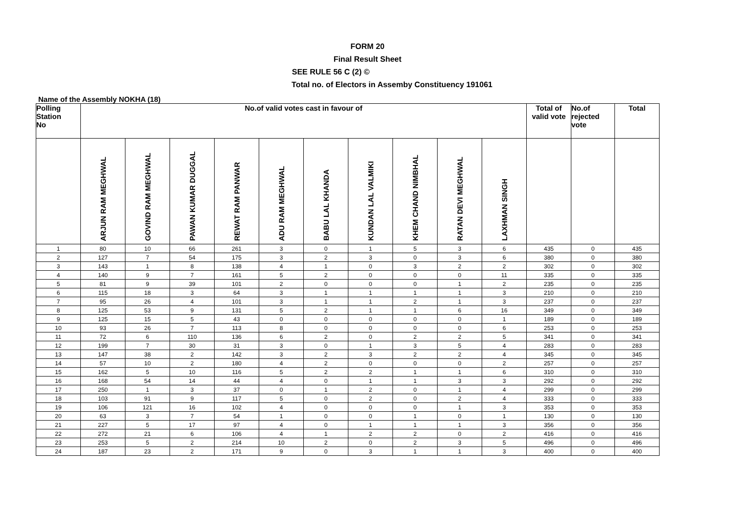FORM 20
Final Result Sheet
SEE RULE 56 C (2) ©
Total no. of Electors in Assemby Constituency 191061
Name of the Assembly NOKHA (18)
| Polling Station No | No.of valid votes cast in favour of | | | | | | | | | | Total of valid vote | No.of rejected vote | Total |
| --- | --- | --- | --- | --- | --- | --- | --- | --- | --- | --- | --- | --- | --- |
| | ARJUN RAM MEGHWAL | GOVIND RAM MEGHWAL | PAWAN KUMAR DUGGAL | REWAT RAM PANWAR | ADU RAM MEGHWAL | BABU LAL KHANDA | KUNDAN LAL VALMIKI | KHEM CHAND NIMBHAL | RATAN DEVI MEGHWAL | LAXHMAN SINGH | | | |
| 1 | 80 | 10 | 66 | 261 | 3 | 0 | 1 | 5 | 3 | 6 | 435 | 0 | 435 |
| 2 | 127 | 7 | 54 | 175 | 3 | 2 | 3 | 0 | 3 | 6 | 380 | 0 | 380 |
| 3 | 143 | 1 | 8 | 138 | 4 | 1 | 0 | 3 | 2 | 2 | 302 | 0 | 302 |
| 4 | 140 | 9 | 7 | 161 | 5 | 2 | 0 | 0 | 0 | 11 | 335 | 0 | 335 |
| 5 | 81 | 9 | 39 | 101 | 2 | 0 | 0 | 0 | 1 | 2 | 235 | 0 | 235 |
| 6 | 115 | 18 | 3 | 64 | 3 | 1 | 1 | 1 | 1 | 3 | 210 | 0 | 210 |
| 7 | 95 | 26 | 4 | 101 | 3 | 1 | 1 | 2 | 1 | 3 | 237 | 0 | 237 |
| 8 | 125 | 53 | 9 | 131 | 5 | 2 | 1 | 1 | 6 | 16 | 349 | 0 | 349 |
| 9 | 125 | 15 | 5 | 43 | 0 | 0 | 0 | 0 | 0 | 1 | 189 | 0 | 189 |
| 10 | 93 | 26 | 7 | 113 | 8 | 0 | 0 | 0 | 0 | 6 | 253 | 0 | 253 |
| 11 | 72 | 6 | 110 | 136 | 6 | 2 | 0 | 2 | 2 | 5 | 341 | 0 | 341 |
| 12 | 199 | 7 | 30 | 31 | 3 | 0 | 1 | 3 | 5 | 4 | 283 | 0 | 283 |
| 13 | 147 | 38 | 2 | 142 | 3 | 2 | 3 | 2 | 2 | 4 | 345 | 0 | 345 |
| 14 | 57 | 10 | 2 | 180 | 4 | 2 | 0 | 0 | 0 | 2 | 257 | 0 | 257 |
| 15 | 162 | 5 | 10 | 116 | 5 | 2 | 2 | 1 | 1 | 6 | 310 | 0 | 310 |
| 16 | 168 | 54 | 14 | 44 | 4 | 0 | 1 | 1 | 3 | 3 | 292 | 0 | 292 |
| 17 | 250 | 1 | 3 | 37 | 0 | 1 | 2 | 0 | 1 | 4 | 299 | 0 | 299 |
| 18 | 103 | 91 | 9 | 117 | 5 | 0 | 2 | 0 | 2 | 4 | 333 | 0 | 333 |
| 19 | 106 | 121 | 16 | 102 | 4 | 0 | 0 | 0 | 1 | 3 | 353 | 0 | 353 |
| 20 | 63 | 3 | 7 | 54 | 1 | 0 | 0 | 1 | 0 | 1 | 130 | 0 | 130 |
| 21 | 227 | 5 | 17 | 97 | 4 | 0 | 1 | 1 | 1 | 3 | 356 | 0 | 356 |
| 22 | 272 | 21 | 6 | 106 | 4 | 1 | 2 | 2 | 0 | 2 | 416 | 0 | 416 |
| 23 | 253 | 5 | 2 | 214 | 10 | 2 | 0 | 2 | 3 | 5 | 496 | 0 | 496 |
| 24 | 187 | 23 | 2 | 171 | 9 | 0 | 3 | 1 | 1 | 3 | 400 | 0 | 400 |